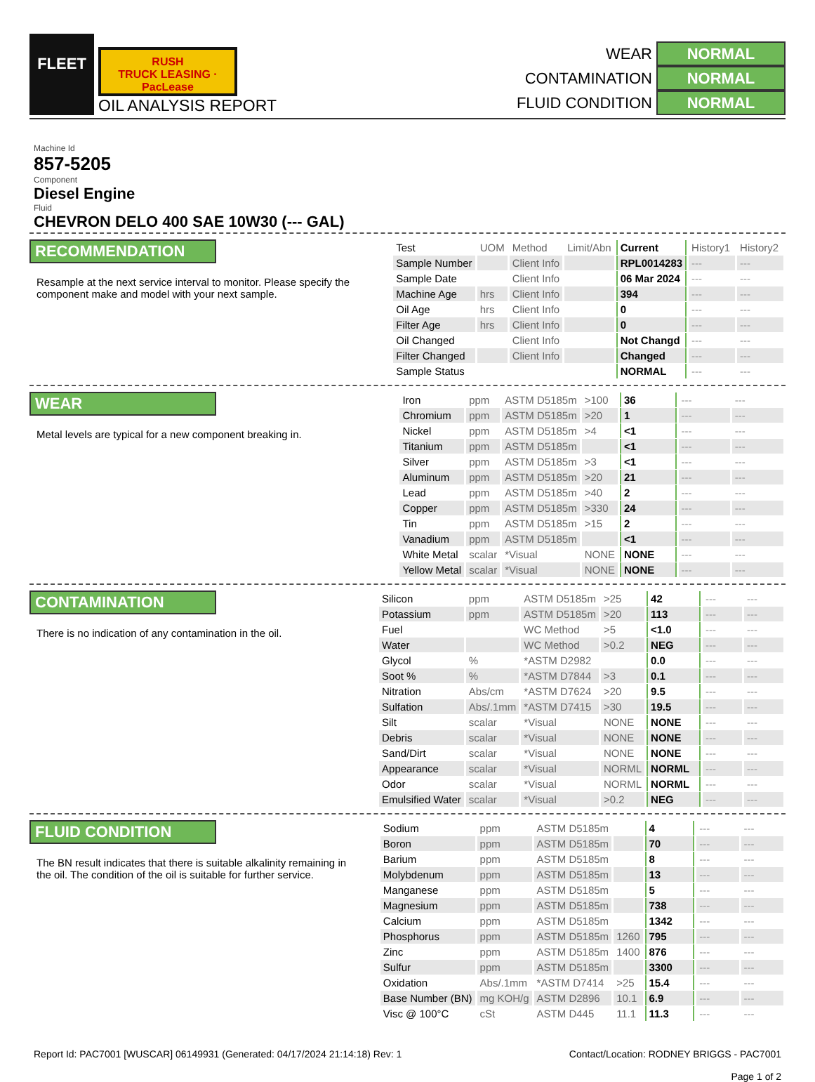FLEET
RUSH
TRUCK LEASING · PacLease
OIL ANALYSIS REPORT
WEAR NORMAL
CONTAMINATION NORMAL
FLUID CONDITION NORMAL
Machine Id
857-5205
Component
Diesel Engine
Fluid
CHEVRON DELO 400 SAE 10W30 (--- GAL)
RECOMMENDATION
Resample at the next service interval to monitor. Please specify the component make and model with your next sample.
| Test | UOM | Method | Limit/Abn | Current | History1 | History2 |
| --- | --- | --- | --- | --- | --- | --- |
| Sample Number | | Client Info | | RPL0014283 | --- | --- |
| Sample Date | | Client Info | | 06 Mar 2024 | --- | --- |
| Machine Age | hrs | Client Info | | 394 | --- | --- |
| Oil Age | hrs | Client Info | | 0 | --- | --- |
| Filter Age | hrs | Client Info | | 0 | --- | --- |
| Oil Changed | | Client Info | | Not Changd | --- | --- |
| Filter Changed | | Client Info | | Changed | --- | --- |
| Sample Status | | | | NORMAL | --- | --- |
WEAR
Metal levels are typical for a new component breaking in.
| Iron | ppm | ASTM D5185m | >100 | 36 | --- | --- |
| Chromium | ppm | ASTM D5185m | >20 | 1 | --- | --- |
| Nickel | ppm | ASTM D5185m | >4 | <1 | --- | --- |
| Titanium | ppm | ASTM D5185m | | <1 | --- | --- |
| Silver | ppm | ASTM D5185m | >3 | <1 | --- | --- |
| Aluminum | ppm | ASTM D5185m | >20 | 21 | --- | --- |
| Lead | ppm | ASTM D5185m | >40 | 2 | --- | --- |
| Copper | ppm | ASTM D5185m | >330 | 24 | --- | --- |
| Tin | ppm | ASTM D5185m | >15 | 2 | --- | --- |
| Vanadium | ppm | ASTM D5185m | | <1 | --- | --- |
| White Metal | scalar | *Visual | NONE | NONE | --- | --- |
| Yellow Metal | scalar | *Visual | NONE | NONE | --- | --- |
CONTAMINATION
There is no indication of any contamination in the oil.
| Silicon | ppm | ASTM D5185m | >25 | 42 | --- | --- |
| Potassium | ppm | ASTM D5185m | >20 | 113 | --- | --- |
| Fuel | | WC Method | >5 | <1.0 | --- | --- |
| Water | | WC Method | >0.2 | NEG | --- | --- |
| Glycol | % | *ASTM D2982 | | 0.0 | --- | --- |
| Soot % | % | *ASTM D7844 | >3 | 0.1 | --- | --- |
| Nitration | Abs/cm | *ASTM D7624 | >20 | 9.5 | --- | --- |
| Sulfation | Abs/.1mm | *ASTM D7415 | >30 | 19.5 | --- | --- |
| Silt | scalar | *Visual | NONE | NONE | --- | --- |
| Debris | scalar | *Visual | NONE | NONE | --- | --- |
| Sand/Dirt | scalar | *Visual | NONE | NONE | --- | --- |
| Appearance | scalar | *Visual | NORML | NORML | --- | --- |
| Odor | scalar | *Visual | NORML | NORML | --- | --- |
| Emulsified Water | scalar | *Visual | >0.2 | NEG | --- | --- |
FLUID CONDITION
The BN result indicates that there is suitable alkalinity remaining in the oil. The condition of the oil is suitable for further service.
| Sodium | ppm | ASTM D5185m | | 4 | --- | --- |
| Boron | ppm | ASTM D5185m | | 70 | --- | --- |
| Barium | ppm | ASTM D5185m | | 8 | --- | --- |
| Molybdenum | ppm | ASTM D5185m | | 13 | --- | --- |
| Manganese | ppm | ASTM D5185m | | 5 | --- | --- |
| Magnesium | ppm | ASTM D5185m | | 738 | --- | --- |
| Calcium | ppm | ASTM D5185m | | 1342 | --- | --- |
| Phosphorus | ppm | ASTM D5185m | 1260 | 795 | --- | --- |
| Zinc | ppm | ASTM D5185m | 1400 | 876 | --- | --- |
| Sulfur | ppm | ASTM D5185m | | 3300 | --- | --- |
| Oxidation | Abs/.1mm | *ASTM D7414 | >25 | 15.4 | --- | --- |
| Base Number (BN) | mg KOH/g | ASTM D2896 | 10.1 | 6.9 | --- | --- |
| Visc @ 100°C | cSt | ASTM D445 | 11.1 | 11.3 | --- | --- |
Report Id: PAC7001 [WUSCAR] 06149931 (Generated: 04/17/2024 21:14:18) Rev: 1
Contact/Location: RODNEY BRIGGS - PAC7001
Page 1 of 2